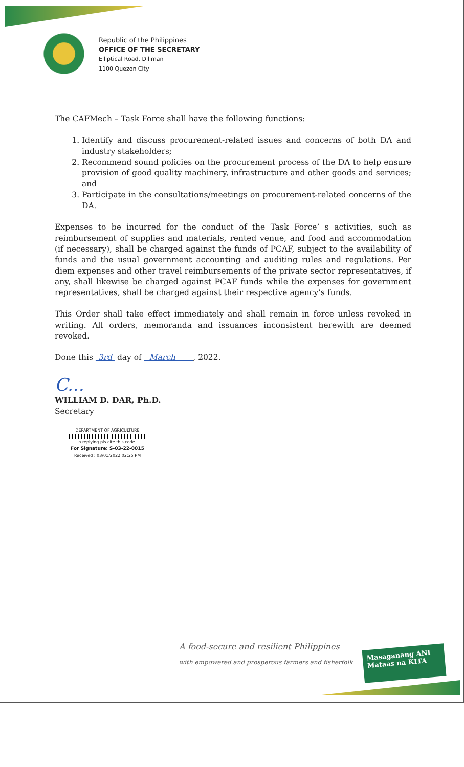Republic of the Philippines
OFFICE OF THE SECRETARY
Elliptical Road, Diliman
1100 Quezon City
The CAFMech – Task Force shall have the following functions:
1. Identify and discuss procurement-related issues and concerns of both DA and industry stakeholders;
2. Recommend sound policies on the procurement process of the DA to help ensure provision of good quality machinery, infrastructure and other goods and services; and
3. Participate in the consultations/meetings on procurement-related concerns of the DA.
Expenses to be incurred for the conduct of the Task Force’ s activities, such as reimbursement of supplies and materials, rented venue, and food and accommodation (if necessary), shall be charged against the funds of PCAF, subject to the availability of funds and the usual government accounting and auditing rules and regulations. Per diem expenses and other travel reimbursements of the private sector representatives, if any, shall likewise be charged against PCAF funds while the expenses for government representatives, shall be charged against their respective agency’s funds.
This Order shall take effect immediately and shall remain in force unless revoked in writing. All orders, memoranda and issuances inconsistent herewith are deemed revoked.
Done this 3rd day of March , 2022.
C...
WILLIAM D. DAR, Ph.D.
Secretary
DEPARTMENT OF AGRICULTURE
in replying pls cite this code :
For Signature: S-03-22-0015
Received : 03/01/2022 02:25 PM
A food-secure and resilient Philippines
with empowered and prosperous farmers and fisherfolk
Masaganang ANI
Mataas na KITA